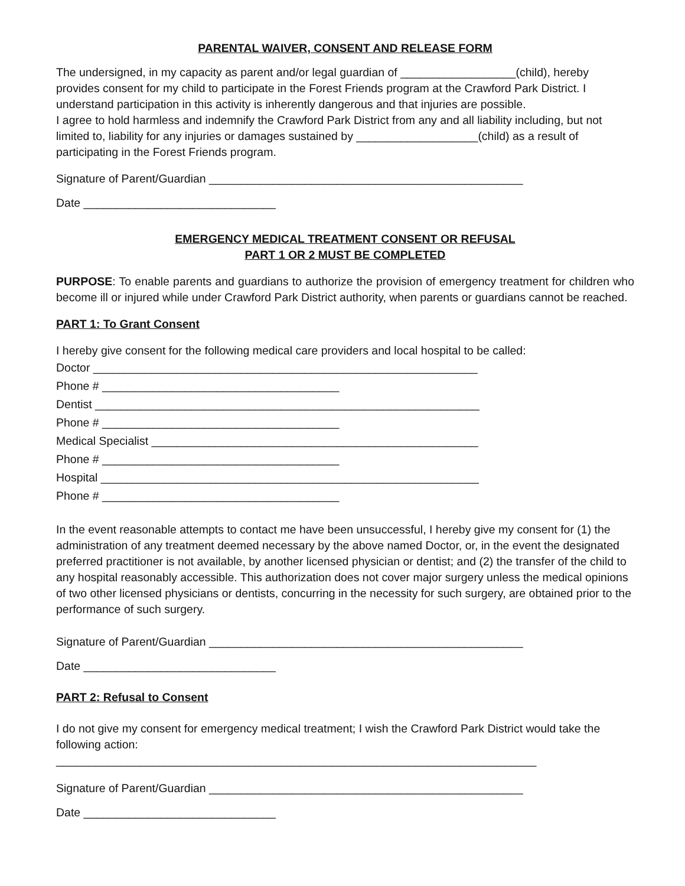PARENTAL WAIVER, CONSENT AND RELEASE FORM
The undersigned, in my capacity as parent and/or legal guardian of __________________(child), hereby provides consent for my child to participate in the Forest Friends program at the Crawford Park District. I understand participation in this activity is inherently dangerous and that injuries are possible.
I agree to hold harmless and indemnify the Crawford Park District from any and all liability including, but not limited to, liability for any injuries or damages sustained by ___________________(child) as a result of participating in the Forest Friends program.
Signature of Parent/Guardian _________________________________________________
Date ______________________________
EMERGENCY MEDICAL TREATMENT CONSENT OR REFUSAL
PART 1 OR 2 MUST BE COMPLETED
PURPOSE: To enable parents and guardians to authorize the provision of emergency treatment for children who become ill or injured while under Crawford Park District authority, when parents or guardians cannot be reached.
PART 1: To Grant Consent
I hereby give consent for the following medical care providers and local hospital to be called:
Doctor ____________________________________________________________
Phone # _____________________________________
Dentist ____________________________________________________________
Phone # _____________________________________
Medical Specialist ___________________________________________________
Phone # _____________________________________
Hospital ___________________________________________________________
Phone # _____________________________________
In the event reasonable attempts to contact me have been unsuccessful, I hereby give my consent for (1) the administration of any treatment deemed necessary by the above named Doctor, or, in the event the designated preferred practitioner is not available, by another licensed physician or dentist; and (2) the transfer of the child to any hospital reasonably accessible. This authorization does not cover major surgery unless the medical opinions of two other licensed physicians or dentists, concurring in the necessity for such surgery, are obtained prior to the performance of such surgery.
Signature of Parent/Guardian _________________________________________________
Date ______________________________
PART 2: Refusal to Consent
I do not give my consent for emergency medical treatment; I wish the Crawford Park District would take the following action:
___________________________________________________________________________
Signature of Parent/Guardian _________________________________________________
Date ______________________________